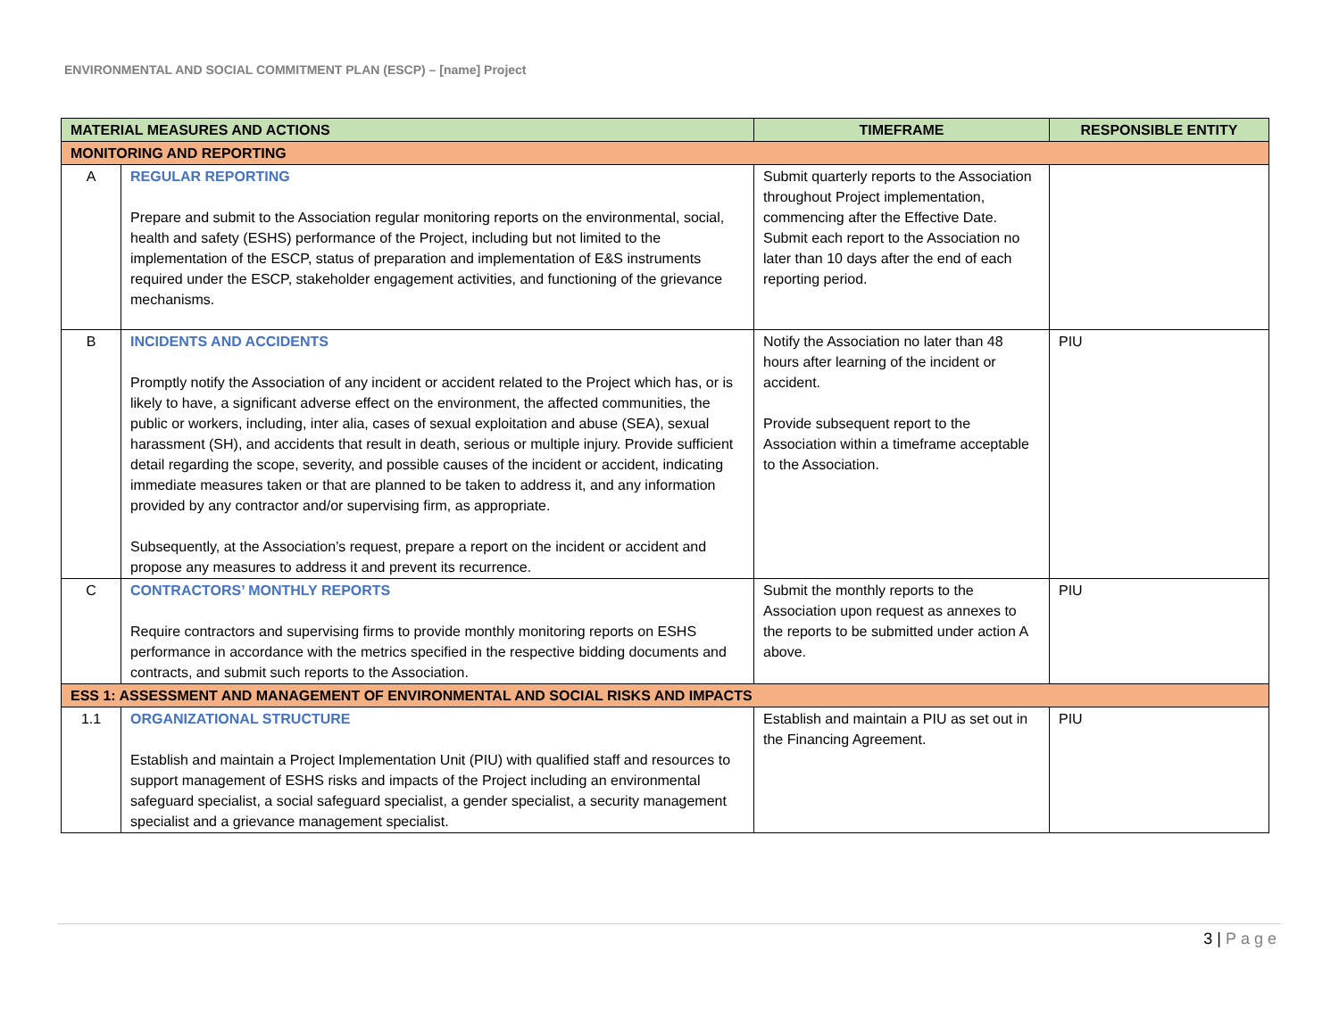ENVIRONMENTAL AND SOCIAL COMMITMENT PLAN (ESCP) – [name] Project
| MATERIAL MEASURES AND ACTIONS | | TIMEFRAME | RESPONSIBLE ENTITY |
| --- | --- | --- | --- |
| MONITORING AND REPORTING | | | |
| A | REGULAR REPORTING Prepare and submit to the Association regular monitoring reports on the environmental, social, health and safety (ESHS) performance of the Project, including but not limited to the implementation of the ESCP, status of preparation and implementation of E&S instruments required under the ESCP, stakeholder engagement activities, and functioning of the grievance mechanisms. | Submit quarterly reports to the Association throughout Project implementation, commencing after the Effective Date. Submit each report to the Association no later than 10 days after the end of each reporting period. | |
| B | INCIDENTS AND ACCIDENTS Promptly notify the Association of any incident or accident related to the Project which has, or is likely to have, a significant adverse effect on the environment, the affected communities, the public or workers, including, inter alia, cases of sexual exploitation and abuse (SEA), sexual harassment (SH), and accidents that result in death, serious or multiple injury. Provide sufficient detail regarding the scope, severity, and possible causes of the incident or accident, indicating immediate measures taken or that are planned to be taken to address it, and any information provided by any contractor and/or supervising firm, as appropriate. Subsequently, at the Association’s request, prepare a report on the incident or accident and propose any measures to address it and prevent its recurrence. | Notify the Association no later than 48 hours after learning of the incident or accident. Provide subsequent report to the Association within a timeframe acceptable to the Association. | PIU |
| C | CONTRACTORS’ MONTHLY REPORTS Require contractors and supervising firms to provide monthly monitoring reports on ESHS performance in accordance with the metrics specified in the respective bidding documents and contracts, and submit such reports to the Association. | Submit the monthly reports to the Association upon request as annexes to the reports to be submitted under action A above. | PIU |
| ESS 1: ASSESSMENT AND MANAGEMENT OF ENVIRONMENTAL AND SOCIAL RISKS AND IMPACTS | | | |
| 1.1 | ORGANIZATIONAL STRUCTURE Establish and maintain a Project Implementation Unit (PIU) with qualified staff and resources to support management of ESHS risks and impacts of the Project including an environmental safeguard specialist, a social safeguard specialist, a gender specialist, a security management specialist and a grievance management specialist. | Establish and maintain a PIU as set out in the Financing Agreement. | PIU |
3 | Page